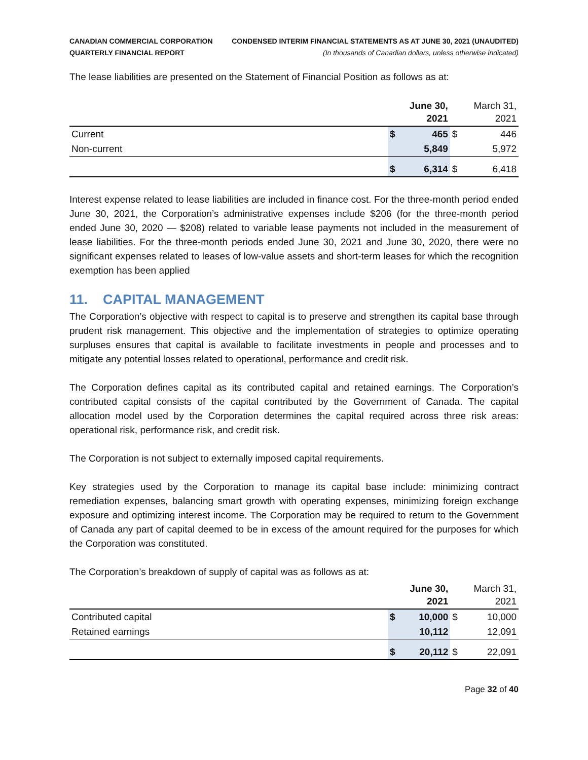CANADIAN COMMERCIAL CORPORATION
QUARTERLY FINANCIAL REPORT
CONDENSED INTERIM FINANCIAL STATEMENTS AS AT JUNE 30, 2021 (UNAUDITED)
(In thousands of Canadian dollars, unless otherwise indicated)
The lease liabilities are presented on the Statement of Financial Position as follows as at:
| | June 30, 2021 | | March 31, 2021 | |
| --- | --- | --- | --- | --- |
| Current | $ | 465 | $ | 446 |
| Non-current | | 5,849 | | 5,972 |
| | $ | 6,314 | $ | 6,418 |
Interest expense related to lease liabilities are included in finance cost. For the three-month period ended June 30, 2021, the Corporation’s administrative expenses include $206 (for the three-month period ended June 30, 2020 — $208) related to variable lease payments not included in the measurement of lease liabilities. For the three-month periods ended June 30, 2021 and June 30, 2020, there were no significant expenses related to leases of low-value assets and short-term leases for which the recognition exemption has been applied
11. CAPITAL MANAGEMENT
The Corporation’s objective with respect to capital is to preserve and strengthen its capital base through prudent risk management. This objective and the implementation of strategies to optimize operating surpluses ensures that capital is available to facilitate investments in people and processes and to mitigate any potential losses related to operational, performance and credit risk.
The Corporation defines capital as its contributed capital and retained earnings. The Corporation’s contributed capital consists of the capital contributed by the Government of Canada. The capital allocation model used by the Corporation determines the capital required across three risk areas: operational risk, performance risk, and credit risk.
The Corporation is not subject to externally imposed capital requirements.
Key strategies used by the Corporation to manage its capital base include: minimizing contract remediation expenses, balancing smart growth with operating expenses, minimizing foreign exchange exposure and optimizing interest income. The Corporation may be required to return to the Government of Canada any part of capital deemed to be in excess of the amount required for the purposes for which the Corporation was constituted.
The Corporation’s breakdown of supply of capital was as follows as at:
| | June 30, 2021 | | March 31, 2021 | |
| --- | --- | --- | --- | --- |
| Contributed capital | $ | 10,000 | $ | 10,000 |
| Retained earnings | | 10,112 | | 12,091 |
| | $ | 20,112 | $ | 22,091 |
Page 32 of 40